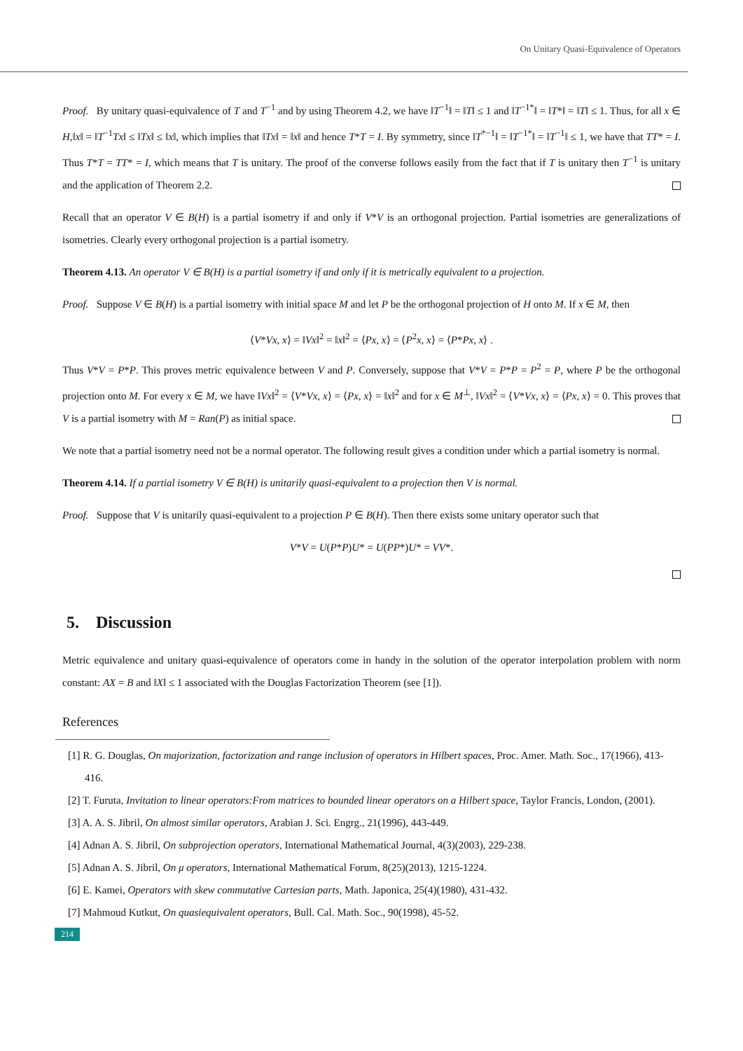On Unitary Quasi-Equivalence of Operators
Proof. By unitary quasi-equivalence of T and T<sup>−1</sup> and by using Theorem 4.2, we have ‖T<sup>−1</sup>‖ = ‖T‖ ≤ 1 and ‖T<sup>−1*</sup>‖ = ‖T*‖ = ‖T‖ ≤ 1. Thus, for all x ∈ H,‖x‖ = ‖T<sup>−1</sup>Tx‖ ≤ ‖Tx‖ ≤ ‖x‖, which implies that ‖Tx‖ = ‖x‖ and hence T*T = I. By symmetry, since ‖T<sup>*−1</sup>‖ = ‖T<sup>−1*</sup>‖ = ‖T<sup>−1</sup>‖ ≤ 1, we have that TT* = I. Thus T*T = TT* = I, which means that T is unitary. The proof of the converse follows easily from the fact that if T is unitary then T<sup>−1</sup> is unitary and the application of Theorem 2.2.
Recall that an operator V ∈ B(H) is a partial isometry if and only if V*V is an orthogonal projection. Partial isometries are generalizations of isometries. Clearly every orthogonal projection is a partial isometry.
Theorem 4.13. An operator V ∈ B(H) is a partial isometry if and only if it is metrically equivalent to a projection.
Proof. Suppose V ∈ B(H) is a partial isometry with initial space M and let P be the orthogonal projection of H onto M. If x ∈ M, then
⟨V*Vx, x⟩ = ‖Vx‖<sup>2</sup> = ‖x‖<sup>2</sup> = ⟨Px, x⟩ = ⟨P<sup>2</sup>x, x⟩ = ⟨P*Px, x⟩ .
Thus V*V = P*P. This proves metric equivalence between V and P. Conversely, suppose that V*V = P*P = P<sup>2</sup> = P, where P be the orthogonal projection onto M. For every x ∈ M, we have ‖Vx‖<sup>2</sup> = ⟨V*Vx, x⟩ = ⟨Px, x⟩ = ‖x‖<sup>2</sup> and for x ∈ M<sup>⊥</sup>, ‖Vx‖<sup>2</sup> = ⟨V*Vx, x⟩ = ⟨Px, x⟩ = 0. This proves that V is a partial isometry with M = Ran(P) as initial space.
We note that a partial isometry need not be a normal operator. The following result gives a condition under which a partial isometry is normal.
Theorem 4.14. If a partial isometry V ∈ B(H) is unitarily quasi-equivalent to a projection then V is normal.
Proof. Suppose that V is unitarily quasi-equivalent to a projection P ∈ B(H). Then there exists some unitary operator such that
V*V = U(P*P)U* = U(PP*)U* = VV*.
5. Discussion
Metric equivalence and unitary quasi-equivalence of operators come in handy in the solution of the operator interpolation problem with norm constant: AX = B and ‖X‖ ≤ 1 associated with the Douglas Factorization Theorem (see [1]).
References
[1] R. G. Douglas, On majorization, factorization and range inclusion of operators in Hilbert spaces, Proc. Amer. Math. Soc., 17(1966), 413-416.
[2] T. Furuta, Invitation to linear operators:From matrices to bounded linear operators on a Hilbert space, Taylor Francis, London, (2001).
[3] A. A. S. Jibril, On almost similar operators, Arabian J. Sci. Engrg., 21(1996), 443-449.
[4] Adnan A. S. Jibril, On subprojection operators, International Mathematical Journal, 4(3)(2003), 229-238.
[5] Adnan A. S. Jibril, On μ operators, International Mathematical Forum, 8(25)(2013), 1215-1224.
[6] E. Kamei, Operators with skew commutative Cartesian parts, Math. Japonica, 25(4)(1980), 431-432.
[7] Mahmoud Kutkut, On quasiequivalent operators, Bull. Cal. Math. Soc., 90(1998), 45-52.
214